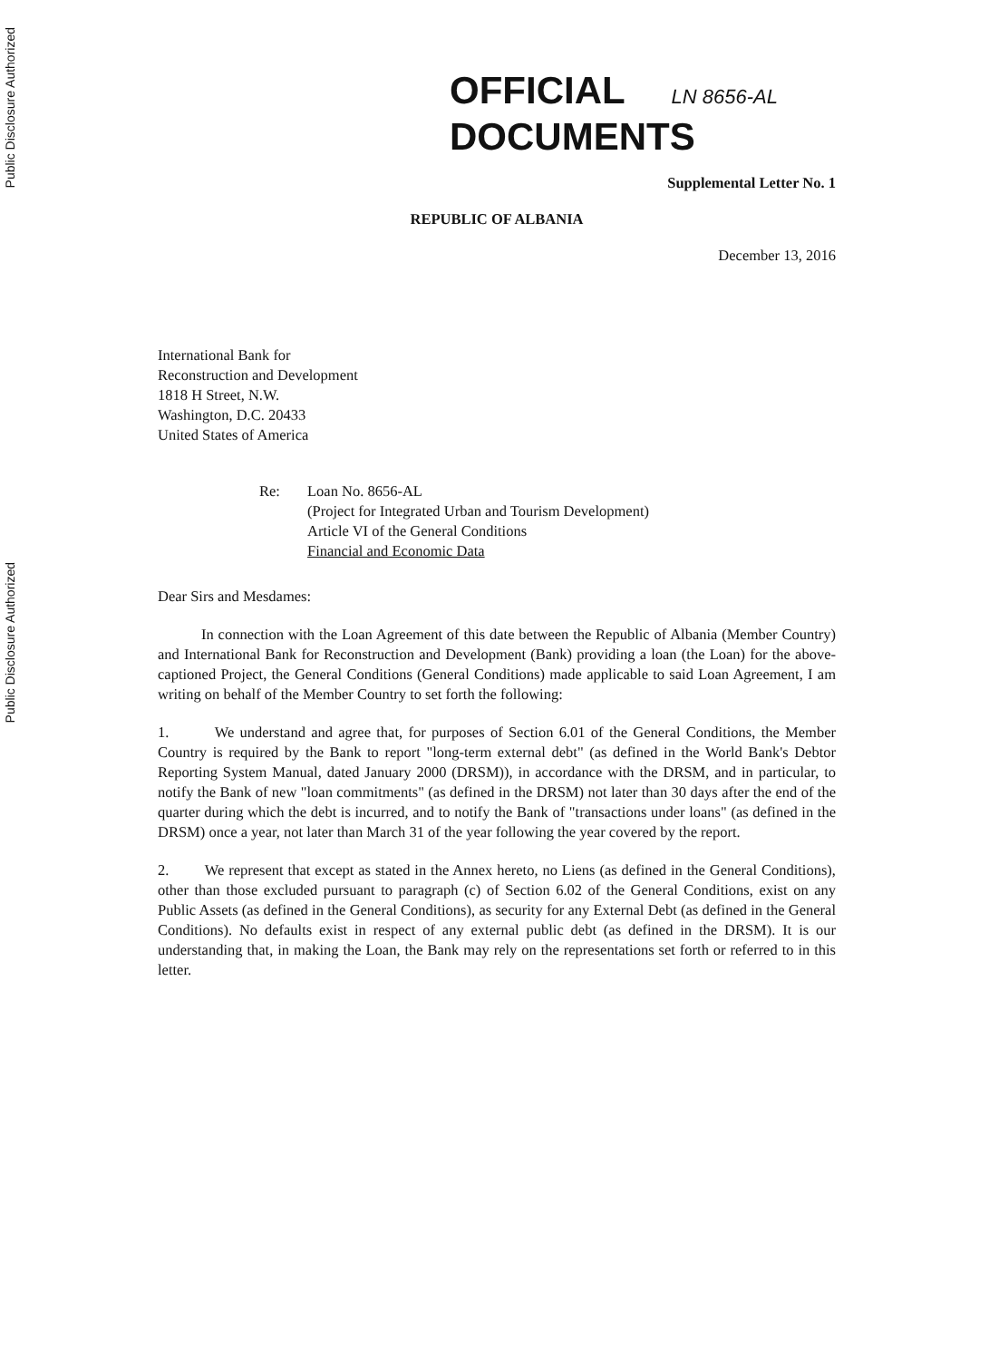Public Disclosure Authorized
Public Disclosure Authorized
OFFICIAL LN 8656-AL
DOCUMENTS
Supplemental Letter No. 1
REPUBLIC OF ALBANIA
December 13, 2016
International Bank for
Reconstruction and Development
1818 H Street, N.W.
Washington, D.C. 20433
United States of America
Re: Loan No. 8656-AL
(Project for Integrated Urban and Tourism Development)
Article VI of the General Conditions
Financial and Economic Data
Dear Sirs and Mesdames:
In connection with the Loan Agreement of this date between the Republic of Albania (Member Country) and International Bank for Reconstruction and Development (Bank) providing a loan (the Loan) for the above-captioned Project, the General Conditions (General Conditions) made applicable to said Loan Agreement, I am writing on behalf of the Member Country to set forth the following:
1. We understand and agree that, for purposes of Section 6.01 of the General Conditions, the Member Country is required by the Bank to report "long-term external debt" (as defined in the World Bank's Debtor Reporting System Manual, dated January 2000 (DRSM)), in accordance with the DRSM, and in particular, to notify the Bank of new "loan commitments" (as defined in the DRSM) not later than 30 days after the end of the quarter during which the debt is incurred, and to notify the Bank of "transactions under loans" (as defined in the DRSM) once a year, not later than March 31 of the year following the year covered by the report.
2. We represent that except as stated in the Annex hereto, no Liens (as defined in the General Conditions), other than those excluded pursuant to paragraph (c) of Section 6.02 of the General Conditions, exist on any Public Assets (as defined in the General Conditions), as security for any External Debt (as defined in the General Conditions). No defaults exist in respect of any external public debt (as defined in the DRSM). It is our understanding that, in making the Loan, the Bank may rely on the representations set forth or referred to in this letter.